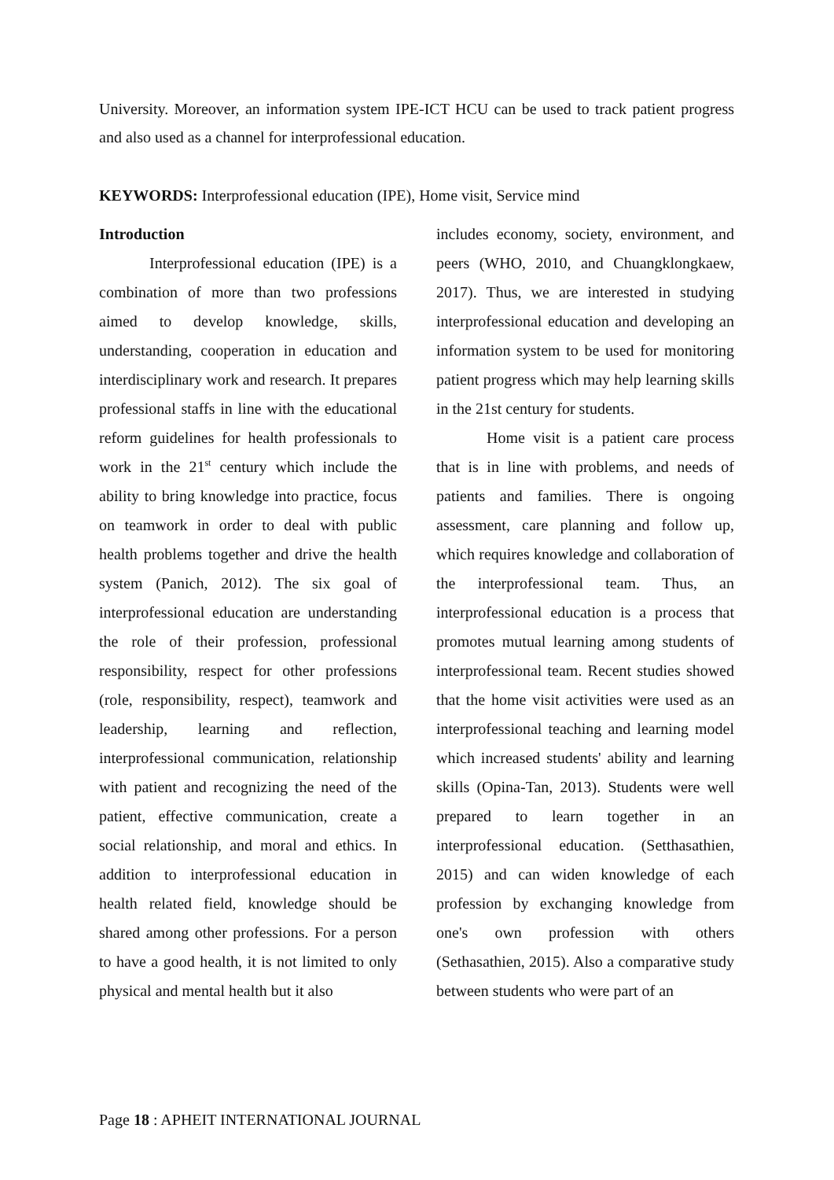University. Moreover, an information system IPE-ICT HCU can be used to track patient progress and also used as a channel for interprofessional education.
KEYWORDS: Interprofessional education (IPE), Home visit, Service mind
Introduction
Interprofessional education (IPE) is a combination of more than two professions aimed to develop knowledge, skills, understanding, cooperation in education and interdisciplinary work and research. It prepares professional staffs in line with the educational reform guidelines for health professionals to work in the 21<sup>st</sup> century which include the ability to bring knowledge into practice, focus on teamwork in order to deal with public health problems together and drive the health system (Panich, 2012). The six goal of interprofessional education are understanding the role of their profession, professional responsibility, respect for other professions (role, responsibility, respect), teamwork and leadership, learning and reflection, interprofessional communication, relationship with patient and recognizing the need of the patient, effective communication, create a social relationship, and moral and ethics. In addition to interprofessional education in health related field, knowledge should be shared among other professions. For a person to have a good health, it is not limited to only physical and mental health but it also
includes economy, society, environment, and peers (WHO, 2010, and Chuangklongkaew, 2017). Thus, we are interested in studying interprofessional education and developing an information system to be used for monitoring patient progress which may help learning skills in the 21st century for students.
Home visit is a patient care process that is in line with problems, and needs of patients and families. There is ongoing assessment, care planning and follow up, which requires knowledge and collaboration of the interprofessional team. Thus, an interprofessional education is a process that promotes mutual learning among students of interprofessional team. Recent studies showed that the home visit activities were used as an interprofessional teaching and learning model which increased students' ability and learning skills (Opina-Tan, 2013). Students were well prepared to learn together in an interprofessional education. (Setthasathien, 2015) and can widen knowledge of each profession by exchanging knowledge from one's own profession with others (Sethasathien, 2015). Also a comparative study between students who were part of an
Page 18 : APHEIT INTERNATIONAL JOURNAL